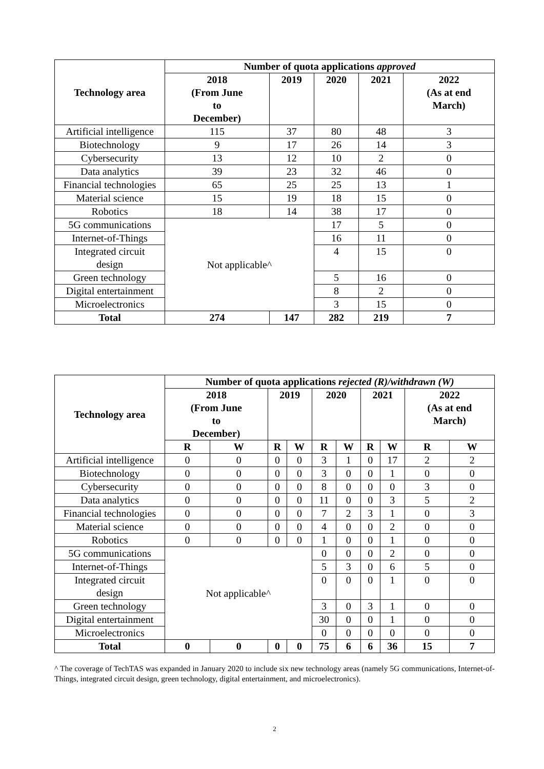| Technology area | Number of quota applications approved | | | | |
| --- | --- | --- | --- | --- | --- |
| | 2018 (From June to December) | 2019 | 2020 | 2021 | 2022 (As at end March) |
| Artificial intelligence | 115 | 37 | 80 | 48 | 3 |
| Biotechnology | 9 | 17 | 26 | 14 | 3 |
| Cybersecurity | 13 | 12 | 10 | 2 | 0 |
| Data analytics | 39 | 23 | 32 | 46 | 0 |
| Financial technologies | 65 | 25 | 25 | 13 | 1 |
| Material science | 15 | 19 | 18 | 15 | 0 |
| Robotics | 18 | 14 | 38 | 17 | 0 |
| 5G communications | Not applicable^ | | 17 | 5 | 0 |
| Internet-of-Things | | | 16 | 11 | 0 |
| Integrated circuit design | | | 4 | 15 | 0 |
| Green technology | | | 5 | 16 | 0 |
| Digital entertainment | | | 8 | 2 | 0 |
| Microelectronics | | | 3 | 15 | 0 |
| Total | 274 | 147 | 282 | 219 | 7 |
| Technology area | Number of quota applications rejected (R)/withdrawn (W) | | | | | | | | | |
| --- | --- | --- | --- | --- | --- | --- | --- | --- | --- | --- |
| | 2018 (From June to December) | | 2019 | | 2020 | | 2021 | | 2022 (As at end March) | |
| | R | W | R | W | R | W | R | W | R | W |
| Artificial intelligence | 0 | 0 | 0 | 0 | 3 | 1 | 0 | 17 | 2 | 2 |
| Biotechnology | 0 | 0 | 0 | 0 | 3 | 0 | 0 | 1 | 0 | 0 |
| Cybersecurity | 0 | 0 | 0 | 0 | 8 | 0 | 0 | 0 | 3 | 0 |
| Data analytics | 0 | 0 | 0 | 0 | 11 | 0 | 0 | 3 | 5 | 2 |
| Financial technologies | 0 | 0 | 0 | 0 | 7 | 2 | 3 | 1 | 0 | 3 |
| Material science | 0 | 0 | 0 | 0 | 4 | 0 | 0 | 2 | 0 | 0 |
| Robotics | 0 | 0 | 0 | 0 | 1 | 0 | 0 | 1 | 0 | 0 |
| 5G communications | Not applicable^ | | | | 0 | 0 | 0 | 2 | 0 | 0 |
| Internet-of-Things | | | | | 5 | 3 | 0 | 6 | 5 | 0 |
| Integrated circuit design | | | | | 0 | 0 | 0 | 1 | 0 | 0 |
| Green technology | | | | | 3 | 0 | 3 | 1 | 0 | 0 |
| Digital entertainment | | | | | 30 | 0 | 0 | 1 | 0 | 0 |
| Microelectronics | | | | | 0 | 0 | 0 | 0 | 0 | 0 |
| Total | 0 | 0 | 0 | 0 | 75 | 6 | 6 | 36 | 15 | 7 |
^ The coverage of TechTAS was expanded in January 2020 to include six new technology areas (namely 5G communications, Internet-of-Things, integrated circuit design, green technology, digital entertainment, and microelectronics).
2